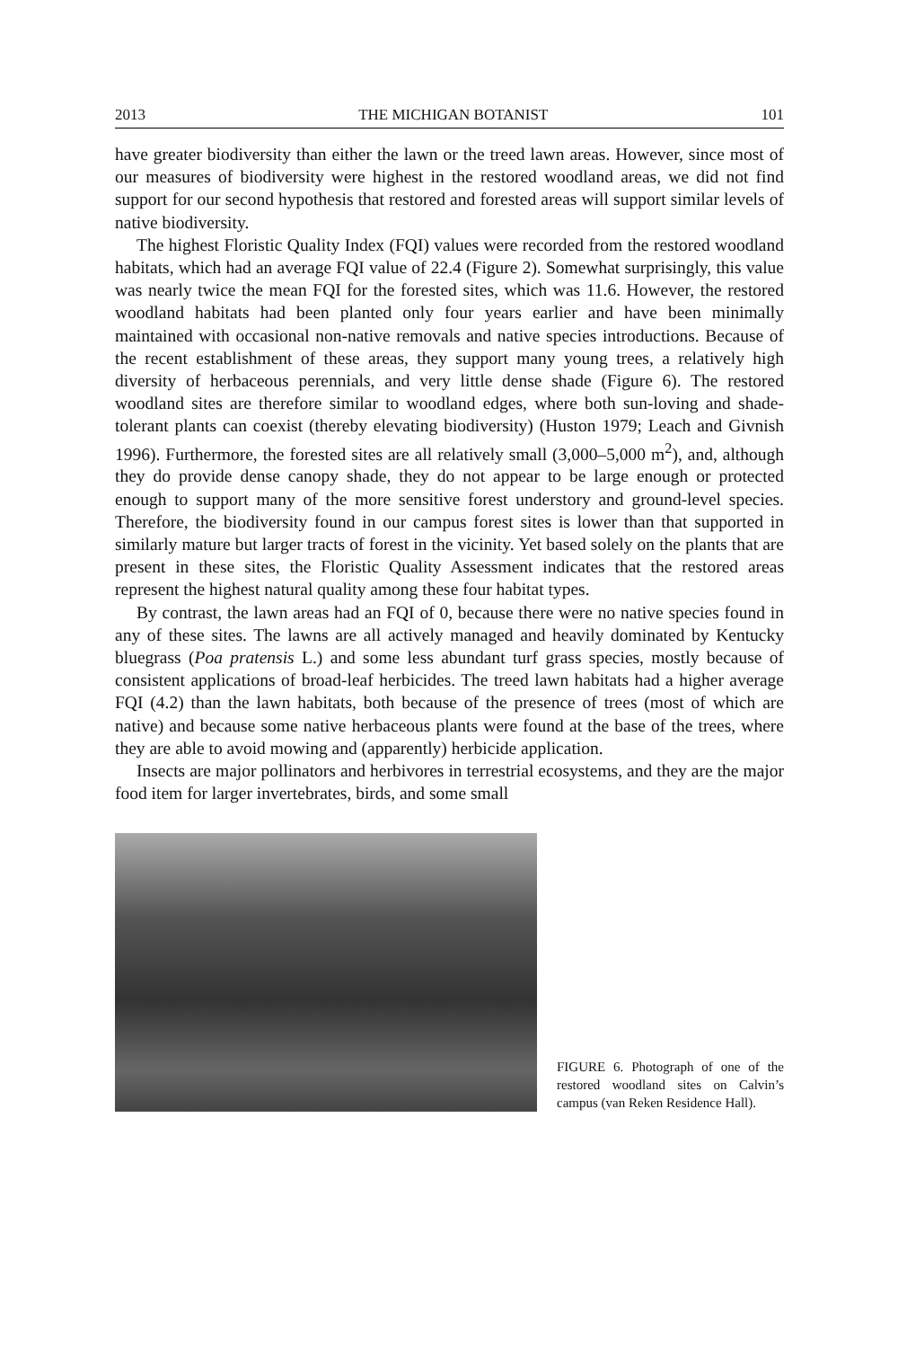2013 THE MICHIGAN BOTANIST 101
have greater biodiversity than either the lawn or the treed lawn areas. However, since most of our measures of biodiversity were highest in the restored woodland areas, we did not find support for our second hypothesis that restored and forested areas will support similar levels of native biodiversity.
The highest Floristic Quality Index (FQI) values were recorded from the restored woodland habitats, which had an average FQI value of 22.4 (Figure 2). Somewhat surprisingly, this value was nearly twice the mean FQI for the forested sites, which was 11.6. However, the restored woodland habitats had been planted only four years earlier and have been minimally maintained with occasional non-native removals and native species introductions. Because of the recent establishment of these areas, they support many young trees, a relatively high diversity of herbaceous perennials, and very little dense shade (Figure 6). The restored woodland sites are therefore similar to woodland edges, where both sun-loving and shade-tolerant plants can coexist (thereby elevating biodiversity) (Huston 1979; Leach and Givnish 1996). Furthermore, the forested sites are all relatively small (3,000–5,000 m<sup>2</sup>), and, although they do provide dense canopy shade, they do not appear to be large enough or protected enough to support many of the more sensitive forest understory and ground-level species. Therefore, the biodiversity found in our campus forest sites is lower than that supported in similarly mature but larger tracts of forest in the vicinity. Yet based solely on the plants that are present in these sites, the Floristic Quality Assessment indicates that the restored areas represent the highest natural quality among these four habitat types.
By contrast, the lawn areas had an FQI of 0, because there were no native species found in any of these sites. The lawns are all actively managed and heavily dominated by Kentucky bluegrass (Poa pratensis L.) and some less abundant turf grass species, mostly because of consistent applications of broad-leaf herbicides. The treed lawn habitats had a higher average FQI (4.2) than the lawn habitats, both because of the presence of trees (most of which are native) and because some native herbaceous plants were found at the base of the trees, where they are able to avoid mowing and (apparently) herbicide application.
Insects are major pollinators and herbivores in terrestrial ecosystems, and they are the major food item for larger invertebrates, birds, and some small
FIGURE 6. Photograph of one of the restored woodland sites on Calvin’s campus (van Reken Residence Hall).